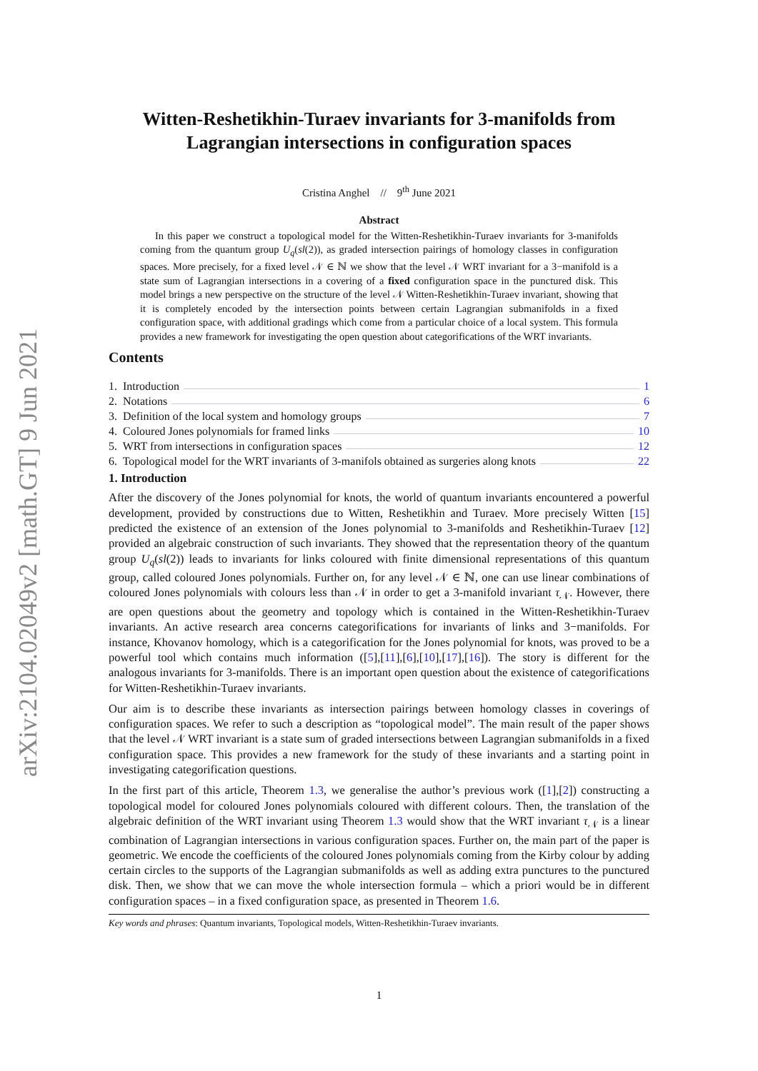arXiv:2104.02049v2 [math.GT] 9 Jun 2021
Witten-Reshetikhin-Turaev invariants for 3-manifolds from Lagrangian intersections in configuration spaces
Cristina Anghel // 9<sup>th</sup> June 2021
Abstract
In this paper we construct a topological model for the Witten-Reshetikhin-Turaev invariants for 3-manifolds coming from the quantum group U<sub>q</sub>(sl(2)), as graded intersection pairings of homology classes in configuration spaces. More precisely, for a fixed level 𝒩 ∈ ℕ we show that the level 𝒩 WRT invariant for a 3−manifold is a state sum of Lagrangian intersections in a covering of a fixed configuration space in the punctured disk. This model brings a new perspective on the structure of the level 𝒩 Witten-Reshetikhin-Turaev invariant, showing that it is completely encoded by the intersection points between certain Lagrangian submanifolds in a fixed configuration space, with additional gradings which come from a particular choice of a local system. This formula provides a new framework for investigating the open question about categorifications of the WRT invariants.
Contents
1. Introduction 1
2. Notations 6
3. Definition of the local system and homology groups 7
4. Coloured Jones polynomials for framed links 10
5. WRT from intersections in configuration spaces 12
6. Topological model for the WRT invariants of 3-manifols obtained as surgeries along knots 22
1. Introduction
After the discovery of the Jones polynomial for knots, the world of quantum invariants encountered a powerful development, provided by constructions due to Witten, Reshetikhin and Turaev. More precisely Witten [15] predicted the existence of an extension of the Jones polynomial to 3-manifolds and Reshetikhin-Turaev [12] provided an algebraic construction of such invariants. They showed that the representation theory of the quantum group U<sub>q</sub>(sl(2)) leads to invariants for links coloured with finite dimensional representations of this quantum group, called coloured Jones polynomials. Further on, for any level 𝒩 ∈ ℕ, one can use linear combinations of coloured Jones polynomials with colours less than 𝒩 in order to get a 3-manifold invariant τ<sub>𝒩</sub>. However, there are open questions about the geometry and topology which is contained in the Witten-Reshetikhin-Turaev invariants. An active research area concerns categorifications for invariants of links and 3−manifolds. For instance, Khovanov homology, which is a categorification for the Jones polynomial for knots, was proved to be a powerful tool which contains much information ([5],[11],[6],[10],[17],[16]). The story is different for the analogous invariants for 3-manifolds. There is an important open question about the existence of categorifications for Witten-Reshetikhin-Turaev invariants.
Our aim is to describe these invariants as intersection pairings between homology classes in coverings of configuration spaces. We refer to such a description as “topological model”. The main result of the paper shows that the level 𝒩 WRT invariant is a state sum of graded intersections between Lagrangian submanifolds in a fixed configuration space. This provides a new framework for the study of these invariants and a starting point in investigating categorification questions.
In the first part of this article, Theorem 1.3, we generalise the author’s previous work ([1],[2]) constructing a topological model for coloured Jones polynomials coloured with different colours. Then, the translation of the algebraic definition of the WRT invariant using Theorem 1.3 would show that the WRT invariant τ<sub>𝒩</sub> is a linear combination of Lagrangian intersections in various configuration spaces. Further on, the main part of the paper is geometric. We encode the coefficients of the coloured Jones polynomials coming from the Kirby colour by adding certain circles to the supports of the Lagrangian submanifolds as well as adding extra punctures to the punctured disk. Then, we show that we can move the whole intersection formula – which a priori would be in different configuration spaces – in a fixed configuration space, as presented in Theorem 1.6.
Key words and phrases: Quantum invariants, Topological models, Witten-Reshetikhin-Turaev invariants.
1